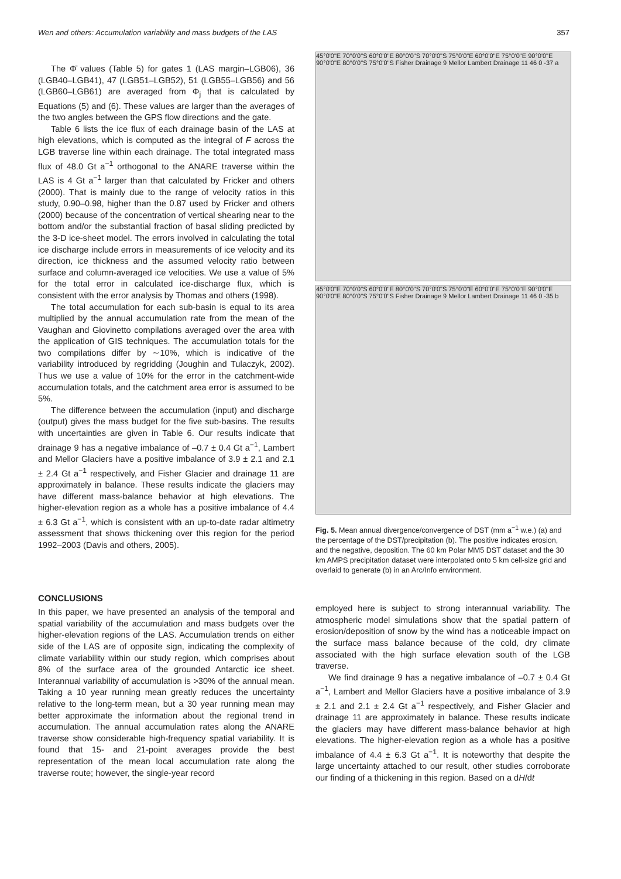Wen and others: Accumulation variability and mass budgets of the LAS 357
The Φ̄ values (Table 5) for gates 1 (LAS margin–LGB06), 36 (LGB40–LGB41), 47 (LGB51–LGB52), 51 (LGB55–LGB56) and 56 (LGB60–LGB61) are averaged from Φ<sub>j</sub> that is calculated by Equations (5) and (6). These values are larger than the averages of the two angles between the GPS flow directions and the gate.
Table 6 lists the ice flux of each drainage basin of the LAS at high elevations, which is computed as the integral of F across the LGB traverse line within each drainage. The total integrated mass flux of 48.0 Gt a<sup>−1</sup> orthogonal to the ANARE traverse within the LAS is 4 Gt a<sup>−1</sup> larger than that calculated by Fricker and others (2000). That is mainly due to the range of velocity ratios in this study, 0.90–0.98, higher than the 0.87 used by Fricker and others (2000) because of the concentration of vertical shearing near to the bottom and/or the substantial fraction of basal sliding predicted by the 3-D ice-sheet model. The errors involved in calculating the total ice discharge include errors in measurements of ice velocity and its direction, ice thickness and the assumed velocity ratio between surface and column-averaged ice velocities. We use a value of 5% for the total error in calculated ice-discharge flux, which is consistent with the error analysis by Thomas and others (1998).
The total accumulation for each sub-basin is equal to its area multiplied by the annual accumulation rate from the mean of the Vaughan and Giovinetto compilations averaged over the area with the application of GIS techniques. The accumulation totals for the two compilations differ by ∼10%, which is indicative of the variability introduced by regridding (Joughin and Tulaczyk, 2002). Thus we use a value of 10% for the error in the catchment-wide accumulation totals, and the catchment area error is assumed to be 5%.
The difference between the accumulation (input) and discharge (output) gives the mass budget for the five sub-basins. The results with uncertainties are given in Table 6. Our results indicate that drainage 9 has a negative imbalance of –0.7 ± 0.4 Gt a<sup>−1</sup>, Lambert and Mellor Glaciers have a positive imbalance of 3.9 ± 2.1 and 2.1 ± 2.4 Gt a<sup>−1</sup> respectively, and Fisher Glacier and drainage 11 are approximately in balance. These results indicate the glaciers may have different mass-balance behavior at high elevations. The higher-elevation region as a whole has a positive imbalance of 4.4 ± 6.3 Gt a<sup>−1</sup>, which is consistent with an up-to-date radar altimetry assessment that shows thickening over this region for the period 1992–2003 (Davis and others, 2005).
45°0'0"E 70°0'0"S 60°0'0"E 80°0'0"S 70°0'0"S 75°0'0"E 60°0'0"E 75°0'0"E 90°0'0"E 90°0'0"E 80°0'0"S 75°0'0"S Fisher Drainage 9 Mellor Lambert Drainage 11 46 0 -37 a
45°0'0"E 70°0'0"S 60°0'0"E 80°0'0"S 70°0'0"S 75°0'0"E 60°0'0"E 75°0'0"E 90°0'0"E 90°0'0"E 80°0'0"S 75°0'0"S Fisher Drainage 9 Mellor Lambert Drainage 11 46 0 -35 b
Fig. 5. Mean annual divergence/convergence of DST (mm a<sup>−1</sup> w.e.) (a) and the percentage of the DST/precipitation (b). The positive indicates erosion, and the negative, deposition. The 60 km Polar MM5 DST dataset and the 30 km AMPS precipitation dataset were interpolated onto 5 km cell-size grid and overlaid to generate (b) in an Arc/Info environment.
CONCLUSIONS
In this paper, we have presented an analysis of the temporal and spatial variability of the accumulation and mass budgets over the higher-elevation regions of the LAS. Accumulation trends on either side of the LAS are of opposite sign, indicating the complexity of climate variability within our study region, which comprises about 8% of the surface area of the grounded Antarctic ice sheet. Interannual variability of accumulation is >30% of the annual mean. Taking a 10 year running mean greatly reduces the uncertainty relative to the long-term mean, but a 30 year running mean may better approximate the information about the regional trend in accumulation. The annual accumulation rates along the ANARE traverse show considerable high-frequency spatial variability. It is found that 15- and 21-point averages provide the best representation of the mean local accumulation rate along the traverse route; however, the single-year record
employed here is subject to strong interannual variability. The atmospheric model simulations show that the spatial pattern of erosion/deposition of snow by the wind has a noticeable impact on the surface mass balance because of the cold, dry climate associated with the high surface elevation south of the LGB traverse.
We find drainage 9 has a negative imbalance of –0.7 ± 0.4 Gt a<sup>−1</sup>, Lambert and Mellor Glaciers have a positive imbalance of 3.9 ± 2.1 and 2.1 ± 2.4 Gt a<sup>−1</sup> respectively, and Fisher Glacier and drainage 11 are approximately in balance. These results indicate the glaciers may have different mass-balance behavior at high elevations. The higher-elevation region as a whole has a positive imbalance of 4.4 ± 6.3 Gt a<sup>−1</sup>. It is noteworthy that despite the large uncertainty attached to our result, other studies corroborate our finding of a thickening in this region. Based on a dH/dt